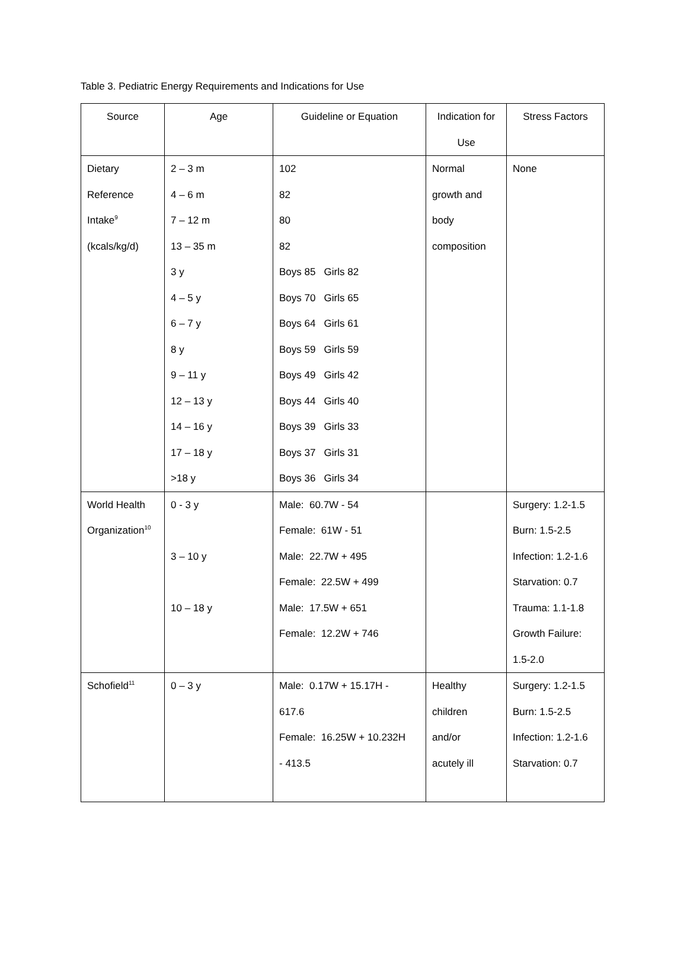Table 3. Pediatric Energy Requirements and Indications for Use
| Source | Age | Guideline or Equation | Indication for Use | Stress Factors |
| --- | --- | --- | --- | --- |
| Dietary Reference Intake<sup>9</sup> (kcals/kg/d) | 2 – 3 m 4 – 6 m 7 – 12 m 13 – 35 m 3 y 4 – 5 y 6 – 7 y 8 y 9 – 11 y 12 – 13 y 14 – 16 y 17 – 18 y >18 y | 102 82 80 82 Boys 85 Girls 82 Boys 70 Girls 65 Boys 64 Girls 61 Boys 59 Girls 59 Boys 49 Girls 42 Boys 44 Girls 40 Boys 39 Girls 33 Boys 37 Girls 31 Boys 36 Girls 34 | Normal growth and body composition | None |
| World Health Organization<sup>10</sup> | 0 - 3 y 3 – 10 y 10 – 18 y | Male: 60.7W - 54 Female: 61W - 51 Male: 22.7W + 495 Female: 22.5W + 499 Male: 17.5W + 651 Female: 12.2W + 746 | | Surgery: 1.2-1.5 Burn: 1.5-2.5 Infection: 1.2-1.6 Starvation: 0.7 Trauma: 1.1-1.8 Growth Failure: 1.5-2.0 |
| Schofield<sup>11</sup> | 0 – 3 y | Male: 0.17W + 15.17H - 617.6 Female: 16.25W + 10.232H - 413.5 | Healthy children and/or acutely ill | Surgery: 1.2-1.5 Burn: 1.5-2.5 Infection: 1.2-1.6 Starvation: 0.7 |